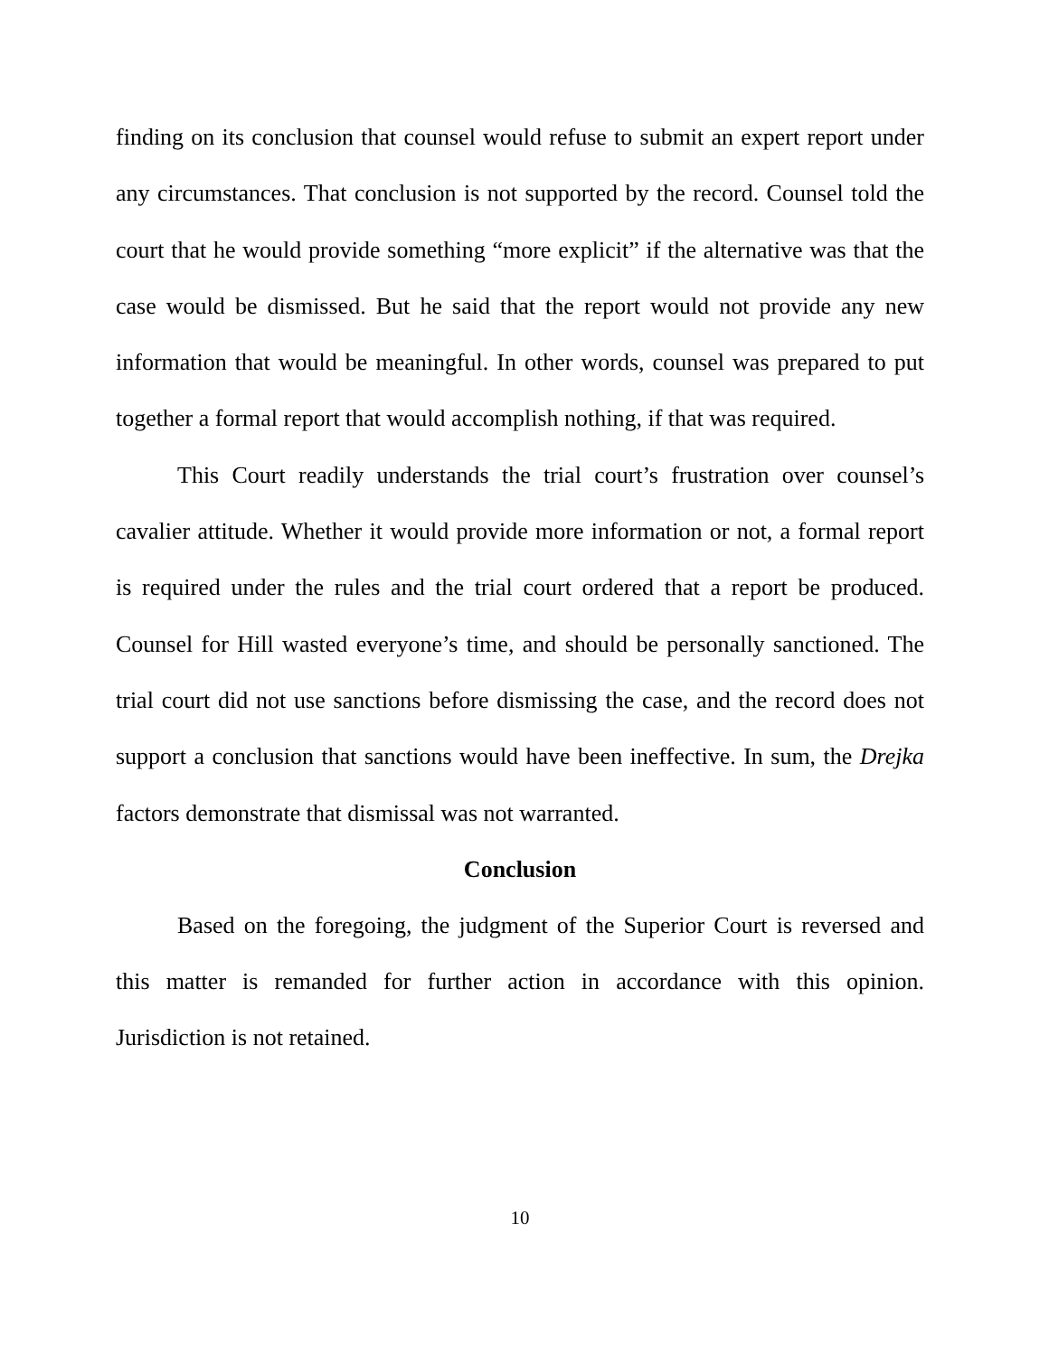finding on its conclusion that counsel would refuse to submit an expert report under any circumstances. That conclusion is not supported by the record. Counsel told the court that he would provide something “more explicit” if the alternative was that the case would be dismissed. But he said that the report would not provide any new information that would be meaningful. In other words, counsel was prepared to put together a formal report that would accomplish nothing, if that was required.
This Court readily understands the trial court’s frustration over counsel’s cavalier attitude. Whether it would provide more information or not, a formal report is required under the rules and the trial court ordered that a report be produced. Counsel for Hill wasted everyone’s time, and should be personally sanctioned. The trial court did not use sanctions before dismissing the case, and the record does not support a conclusion that sanctions would have been ineffective. In sum, the Drejka factors demonstrate that dismissal was not warranted.
Conclusion
Based on the foregoing, the judgment of the Superior Court is reversed and this matter is remanded for further action in accordance with this opinion. Jurisdiction is not retained.
10